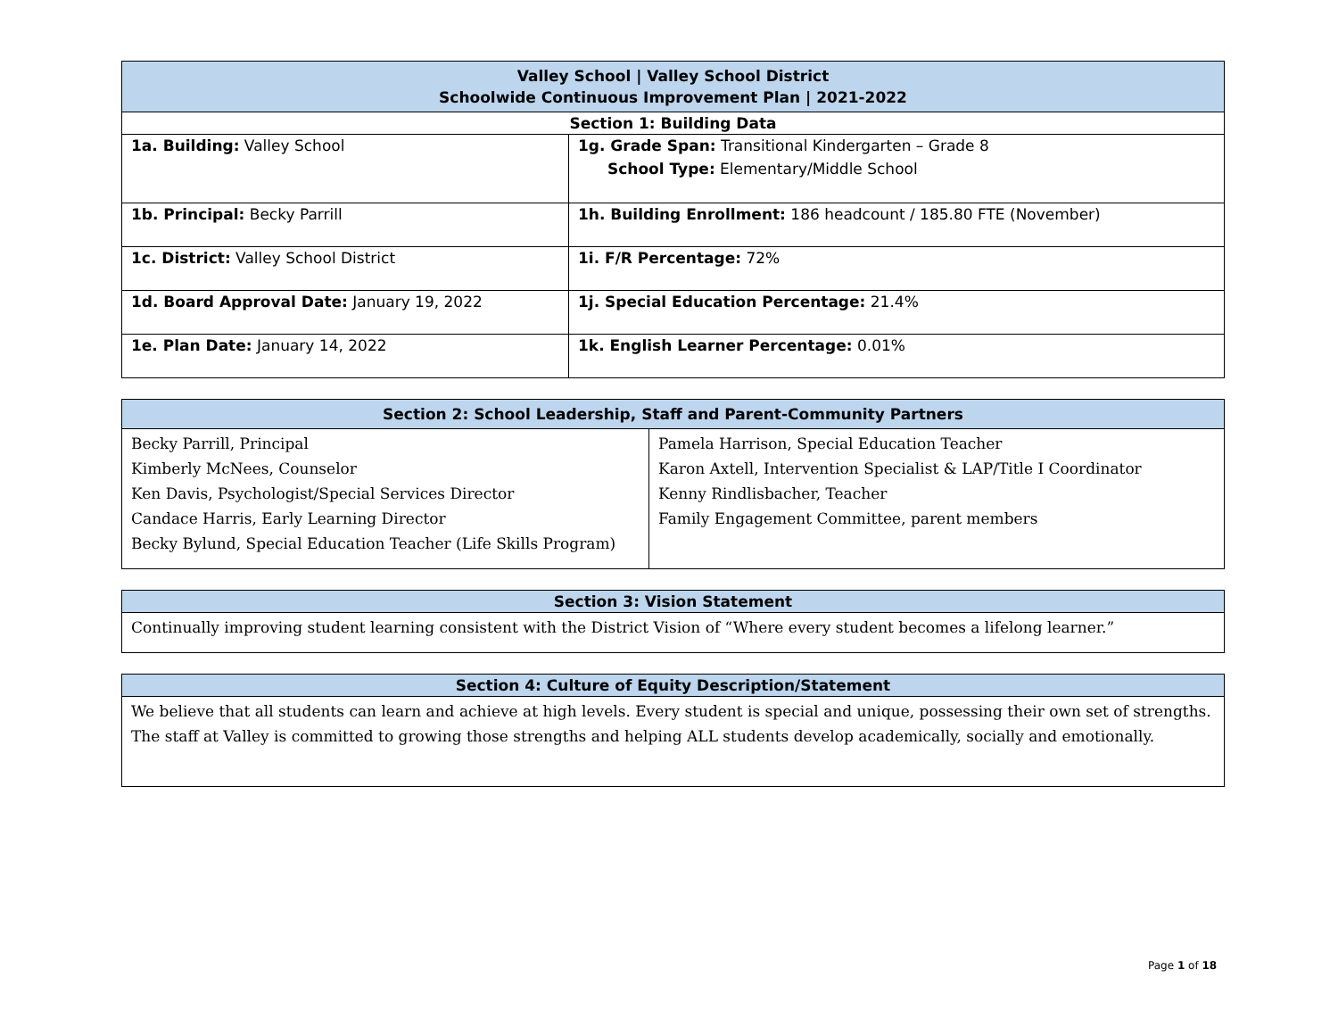| Valley School / Valley School District Schoolwide Continuous Improvement Plan / 2021-2022 | |
| --- | --- |
| Section 1: Building Data | |
| 1a. Building: Valley School | 1g. Grade Span: Transitional Kindergarten – Grade 8 School Type: Elementary/Middle School |
| 1b. Principal: Becky Parrill | 1h. Building Enrollment: 186 headcount / 185.80 FTE (November) |
| 1c. District: Valley School District | 1i. F/R Percentage: 72% |
| 1d. Board Approval Date: January 19, 2022 | 1j. Special Education Percentage: 21.4% |
| 1e. Plan Date: January 14, 2022 | 1k. English Learner Percentage: 0.01% |
| Section 2: School Leadership, Staff and Parent-Community Partners | |
| --- | --- |
| Becky Parrill, Principal Kimberly McNees, Counselor Ken Davis, Psychologist/Special Services Director Candace Harris, Early Learning Director Becky Bylund, Special Education Teacher (Life Skills Program) | Pamela Harrison, Special Education Teacher Karon Axtell, Intervention Specialist & LAP/Title I Coordinator Kenny Rindlisbacher, Teacher Family Engagement Committee, parent members |
| Section 3: Vision Statement |
| --- |
| Continually improving student learning consistent with the District Vision of “Where every student becomes a lifelong learner.” |
| Section 4: Culture of Equity Description/Statement |
| --- |
| We believe that all students can learn and achieve at high levels. Every student is special and unique, possessing their own set of strengths. The staff at Valley is committed to growing those strengths and helping ALL students develop academically, socially and emotionally. |
Page 1 of 18